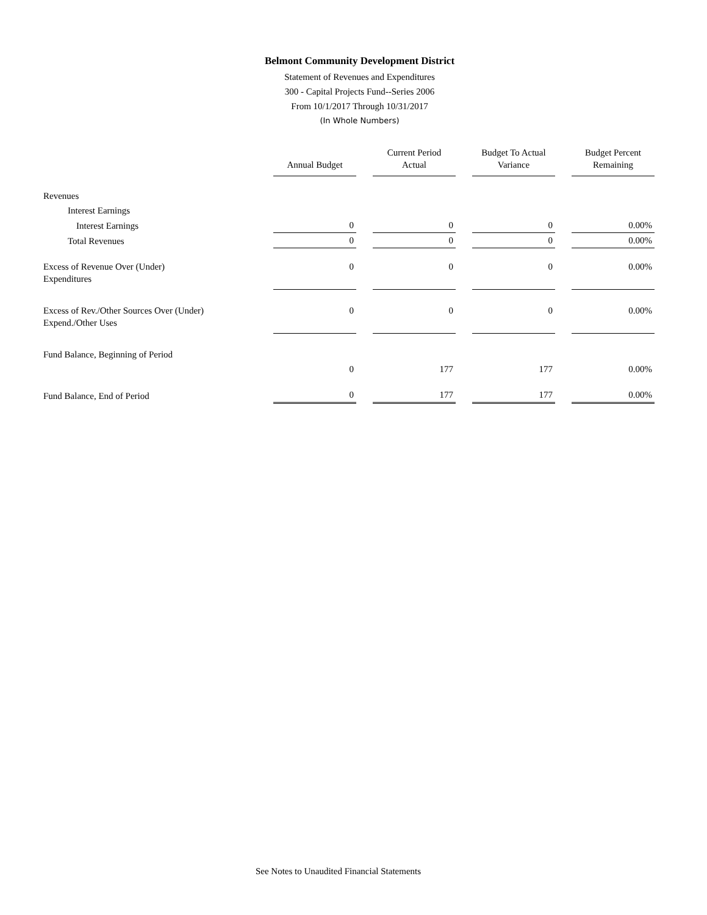Belmont Community Development District
Statement of Revenues and Expenditures
300 - Capital Projects Fund--Series 2006
From 10/1/2017 Through 10/31/2017
(In Whole Numbers)
| | Annual Budget | Current Period Actual | Budget To Actual Variance | Budget Percent Remaining |
| --- | --- | --- | --- | --- |
| Revenues | | | | |
| Interest Earnings | | | | |
| Interest Earnings | 0 | 0 | 0 | 0.00% |
| Total Revenues | 0 | 0 | 0 | 0.00% |
| Excess of Revenue Over (Under) Expenditures | 0 | 0 | 0 | 0.00% |
| Excess of Rev./Other Sources Over (Under) Expend./Other Uses | 0 | 0 | 0 | 0.00% |
| Fund Balance, Beginning of Period | | | | |
| | 0 | 177 | 177 | 0.00% |
| Fund Balance, End of Period | 0 | 177 | 177 | 0.00% |
See Notes to Unaudited Financial Statements